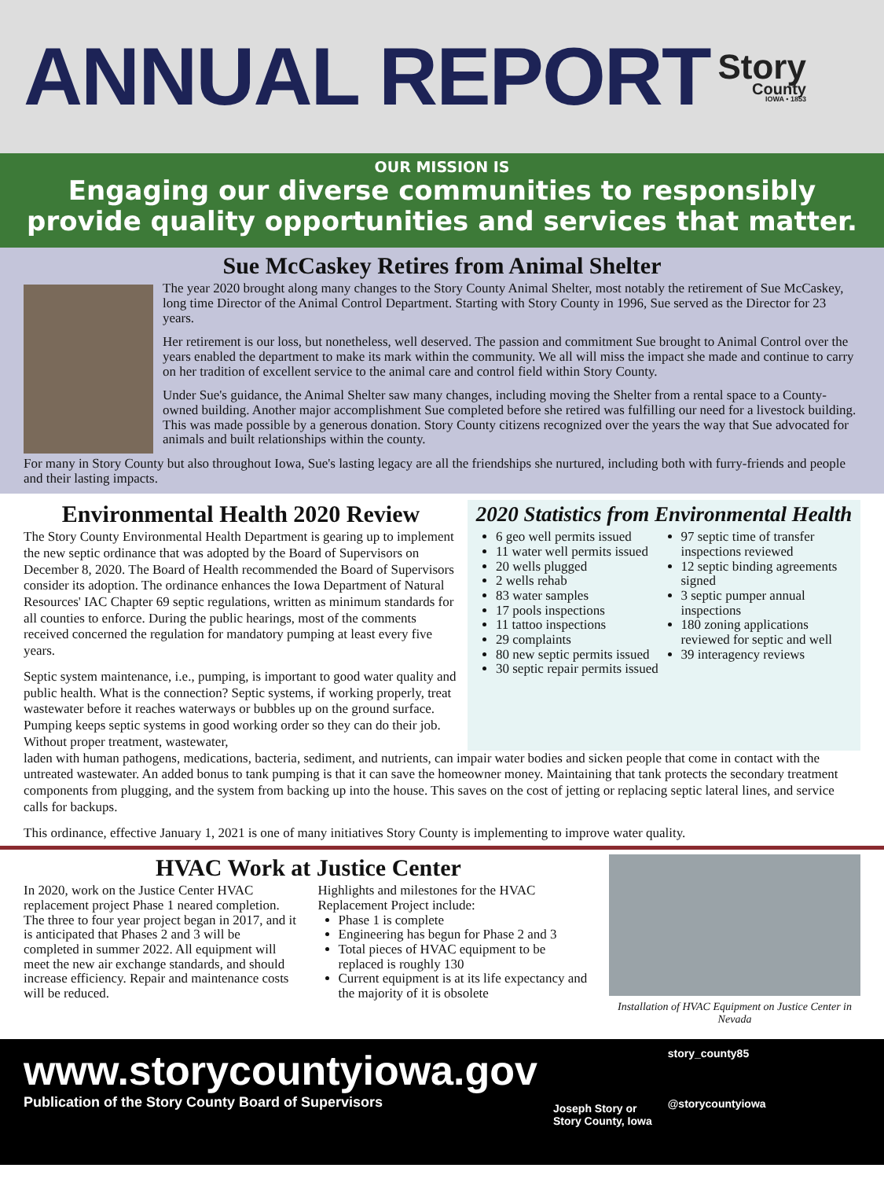ANNUAL REPORT
Story
County
IOWA • 1853
OUR MISSION IS
Engaging our diverse communities to responsibly
provide quality opportunities and services that matter.
Sue McCaskey Retires from Animal Shelter
The year 2020 brought along many changes to the Story County Animal Shelter, most notably the retirement of Sue McCaskey, long time Director of the Animal Control Department. Starting with Story County in 1996, Sue served as the Director for 23 years.
Her retirement is our loss, but nonetheless, well deserved. The passion and commitment Sue brought to Animal Control over the years enabled the department to make its mark within the community. We all will miss the impact she made and continue to carry on her tradition of excellent service to the animal care and control field within Story County.
Under Sue's guidance, the Animal Shelter saw many changes, including moving the Shelter from a rental space to a County-owned building. Another major accomplishment Sue completed before she retired was fulfilling our need for a livestock building. This was made possible by a generous donation. Story County citizens recognized over the years the way that Sue advocated for animals and built relationships within the county.
For many in Story County but also throughout Iowa, Sue's lasting legacy are all the friendships she nurtured, including both with furry-friends and people and their lasting impacts.
Environmental Health 2020 Review
The Story County Environmental Health Department is gearing up to implement the new septic ordinance that was adopted by the Board of Supervisors on December 8, 2020. The Board of Health recommended the Board of Supervisors consider its adoption. The ordinance enhances the Iowa Department of Natural Resources' IAC Chapter 69 septic regulations, written as minimum standards for all counties to enforce. During the public hearings, most of the comments received concerned the regulation for mandatory pumping at least every five years.
Septic system maintenance, i.e., pumping, is important to good water quality and public health. What is the connection? Septic systems, if working properly, treat wastewater before it reaches waterways or bubbles up on the ground surface. Pumping keeps septic systems in good working order so they can do their job. Without proper treatment, wastewater,
2020 Statistics from Environmental Health
6 geo well permits issued
11 water well permits issued
20 wells plugged
2 wells rehab
83 water samples
17 pools inspections
11 tattoo inspections
29 complaints
80 new septic permits issued
30 septic repair permits issued
97 septic time of transfer inspections reviewed
12 septic binding agreements signed
3 septic pumper annual inspections
180 zoning applications reviewed for septic and well
39 interagency reviews
laden with human pathogens, medications, bacteria, sediment, and nutrients, can impair water bodies and sicken people that come in contact with the untreated wastewater. An added bonus to tank pumping is that it can save the homeowner money. Maintaining that tank protects the secondary treatment components from plugging, and the system from backing up into the house. This saves on the cost of jetting or replacing septic lateral lines, and service calls for backups.
This ordinance, effective January 1, 2021 is one of many initiatives Story County is implementing to improve water quality.
HVAC Work at Justice Center
In 2020, work on the Justice Center HVAC replacement project Phase 1 neared completion. The three to four year project began in 2017, and it is anticipated that Phases 2 and 3 will be completed in summer 2022. All equipment will meet the new air exchange standards, and should increase efficiency. Repair and maintenance costs will be reduced.
Highlights and milestones for the HVAC Replacement Project include:
Phase 1 is complete
Engineering has begun for Phase 2 and 3
Total pieces of HVAC equipment to be replaced is roughly 130
Current equipment is at its life expectancy and the majority of it is obsolete
Installation of HVAC Equipment on Justice Center in Nevada
www.storycountyiowa.gov
Publication of the Story County Board of Supervisors
Joseph Story or
Story County, Iowa
story_county85
@storycountyiowa